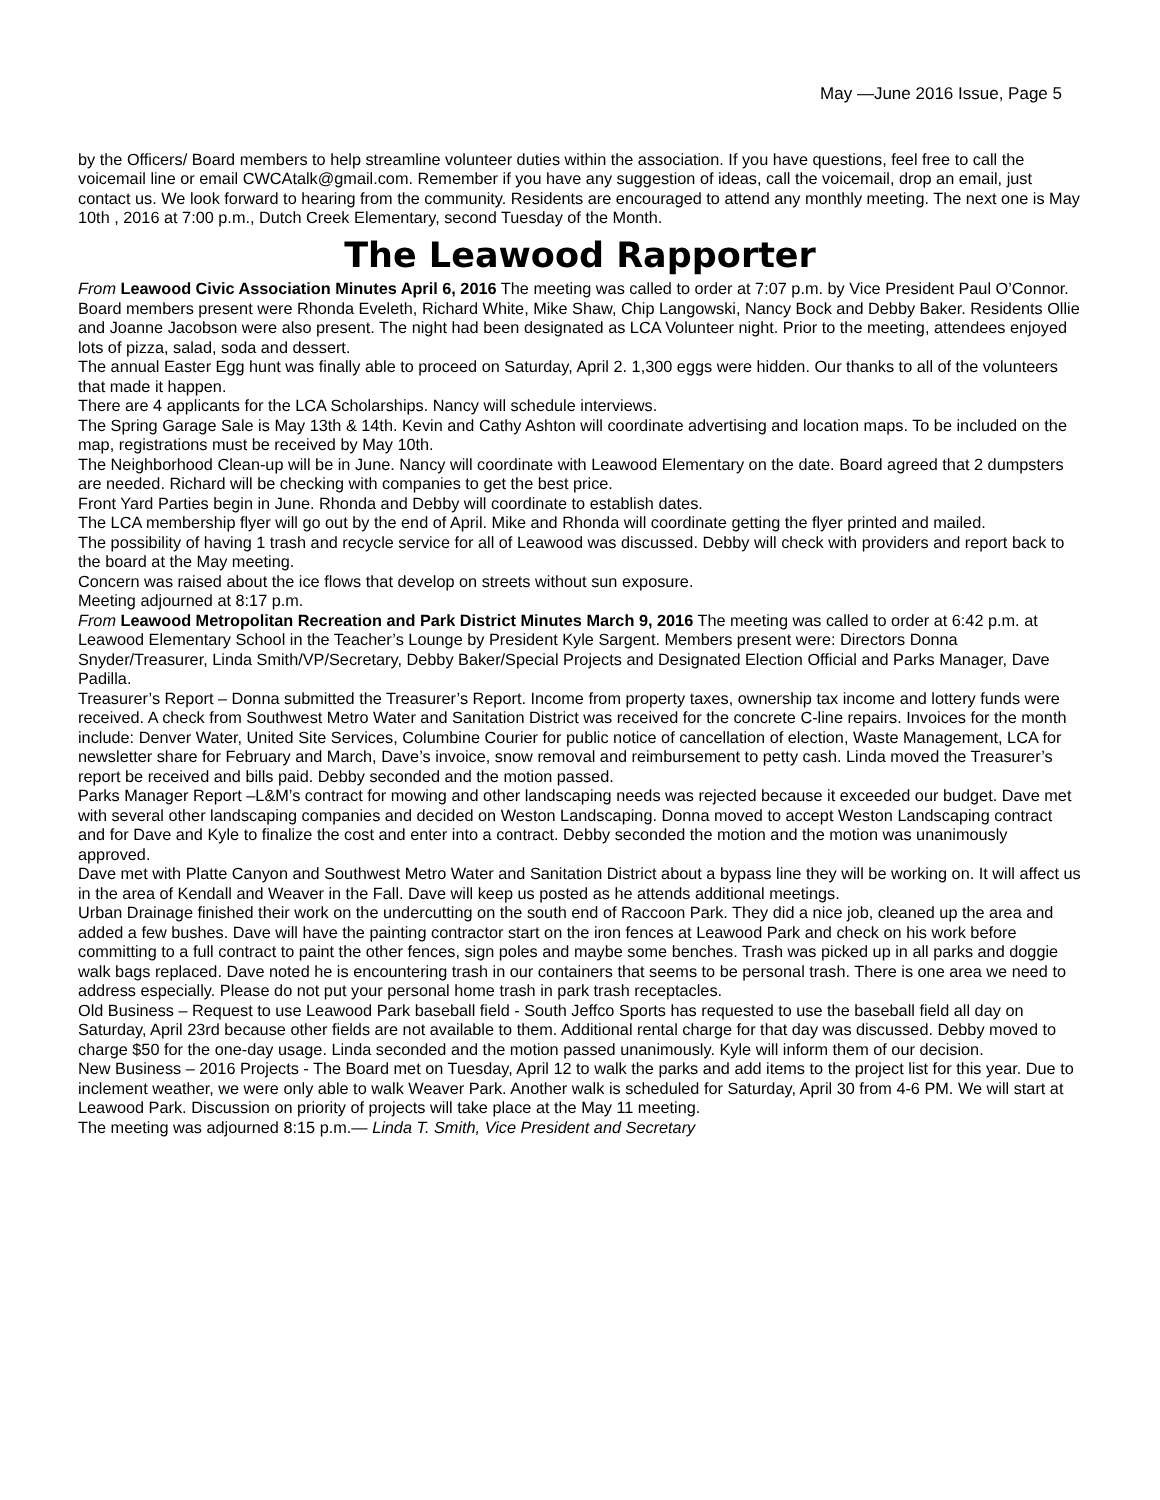May —June 2016 Issue, Page 5
by the Officers/ Board members to help streamline volunteer duties within the association. If you have questions, feel free to call the voicemail line or email CWCAtalk@gmail.com. Remember if you have any suggestion of ideas, call the voicemail, drop an email, just contact us. We look forward to hearing from the community. Residents are encouraged to attend any monthly meeting. The next one is May 10th , 2016 at 7:00 p.m., Dutch Creek Elementary, second Tuesday of the Month.
The Leawood Rapporter
From Leawood Civic Association Minutes April 6, 2016 The meeting was called to order at 7:07 p.m. by Vice President Paul O’Connor. Board members present were Rhonda Eveleth, Richard White, Mike Shaw, Chip Langowski, Nancy Bock and Debby Baker. Residents Ollie and Joanne Jacobson were also present. The night had been designated as LCA Volunteer night. Prior to the meeting, attendees enjoyed lots of pizza, salad, soda and dessert.
The annual Easter Egg hunt was finally able to proceed on Saturday, April 2. 1,300 eggs were hidden. Our thanks to all of the volunteers that made it happen.
There are 4 applicants for the LCA Scholarships. Nancy will schedule interviews.
The Spring Garage Sale is May 13th & 14th. Kevin and Cathy Ashton will coordinate advertising and location maps. To be included on the map, registrations must be received by May 10th.
The Neighborhood Clean-up will be in June. Nancy will coordinate with Leawood Elementary on the date. Board agreed that 2 dumpsters are needed. Richard will be checking with companies to get the best price.
Front Yard Parties begin in June. Rhonda and Debby will coordinate to establish dates.
The LCA membership flyer will go out by the end of April. Mike and Rhonda will coordinate getting the flyer printed and mailed.
The possibility of having 1 trash and recycle service for all of Leawood was discussed. Debby will check with providers and report back to the board at the May meeting.
Concern was raised about the ice flows that develop on streets without sun exposure.
Meeting adjourned at 8:17 p.m.
From Leawood Metropolitan Recreation and Park District Minutes March 9, 2016 The meeting was called to order at 6:42 p.m. at Leawood Elementary School in the Teacher’s Lounge by President Kyle Sargent. Members present were: Directors Donna Snyder/Treasurer, Linda Smith/VP/Secretary, Debby Baker/Special Projects and Designated Election Official and Parks Manager, Dave Padilla.
Treasurer’s Report – Donna submitted the Treasurer’s Report. Income from property taxes, ownership tax income and lottery funds were received. A check from Southwest Metro Water and Sanitation District was received for the concrete C-line repairs. Invoices for the month include: Denver Water, United Site Services, Columbine Courier for public notice of cancellation of election, Waste Management, LCA for newsletter share for February and March, Dave’s invoice, snow removal and reimbursement to petty cash. Linda moved the Treasurer’s report be received and bills paid. Debby seconded and the motion passed.
Parks Manager Report –L&M’s contract for mowing and other landscaping needs was rejected because it exceeded our budget. Dave met with several other landscaping companies and decided on Weston Landscaping. Donna moved to accept Weston Landscaping contract and for Dave and Kyle to finalize the cost and enter into a contract. Debby seconded the motion and the motion was unanimously approved.
Dave met with Platte Canyon and Southwest Metro Water and Sanitation District about a bypass line they will be working on. It will affect us in the area of Kendall and Weaver in the Fall. Dave will keep us posted as he attends additional meetings.
Urban Drainage finished their work on the undercutting on the south end of Raccoon Park. They did a nice job, cleaned up the area and added a few bushes. Dave will have the painting contractor start on the iron fences at Leawood Park and check on his work before committing to a full contract to paint the other fences, sign poles and maybe some benches. Trash was picked up in all parks and doggie walk bags replaced. Dave noted he is encountering trash in our containers that seems to be personal trash. There is one area we need to address especially. Please do not put your personal home trash in park trash receptacles.
Old Business – Request to use Leawood Park baseball field - South Jeffco Sports has requested to use the baseball field all day on Saturday, April 23rd because other fields are not available to them. Additional rental charge for that day was discussed. Debby moved to charge $50 for the one-day usage. Linda seconded and the motion passed unanimously. Kyle will inform them of our decision.
New Business – 2016 Projects - The Board met on Tuesday, April 12 to walk the parks and add items to the project list for this year. Due to inclement weather, we were only able to walk Weaver Park. Another walk is scheduled for Saturday, April 30 from 4-6 PM. We will start at Leawood Park. Discussion on priority of projects will take place at the May 11 meeting.
The meeting was adjourned 8:15 p.m.— Linda T. Smith, Vice President and Secretary